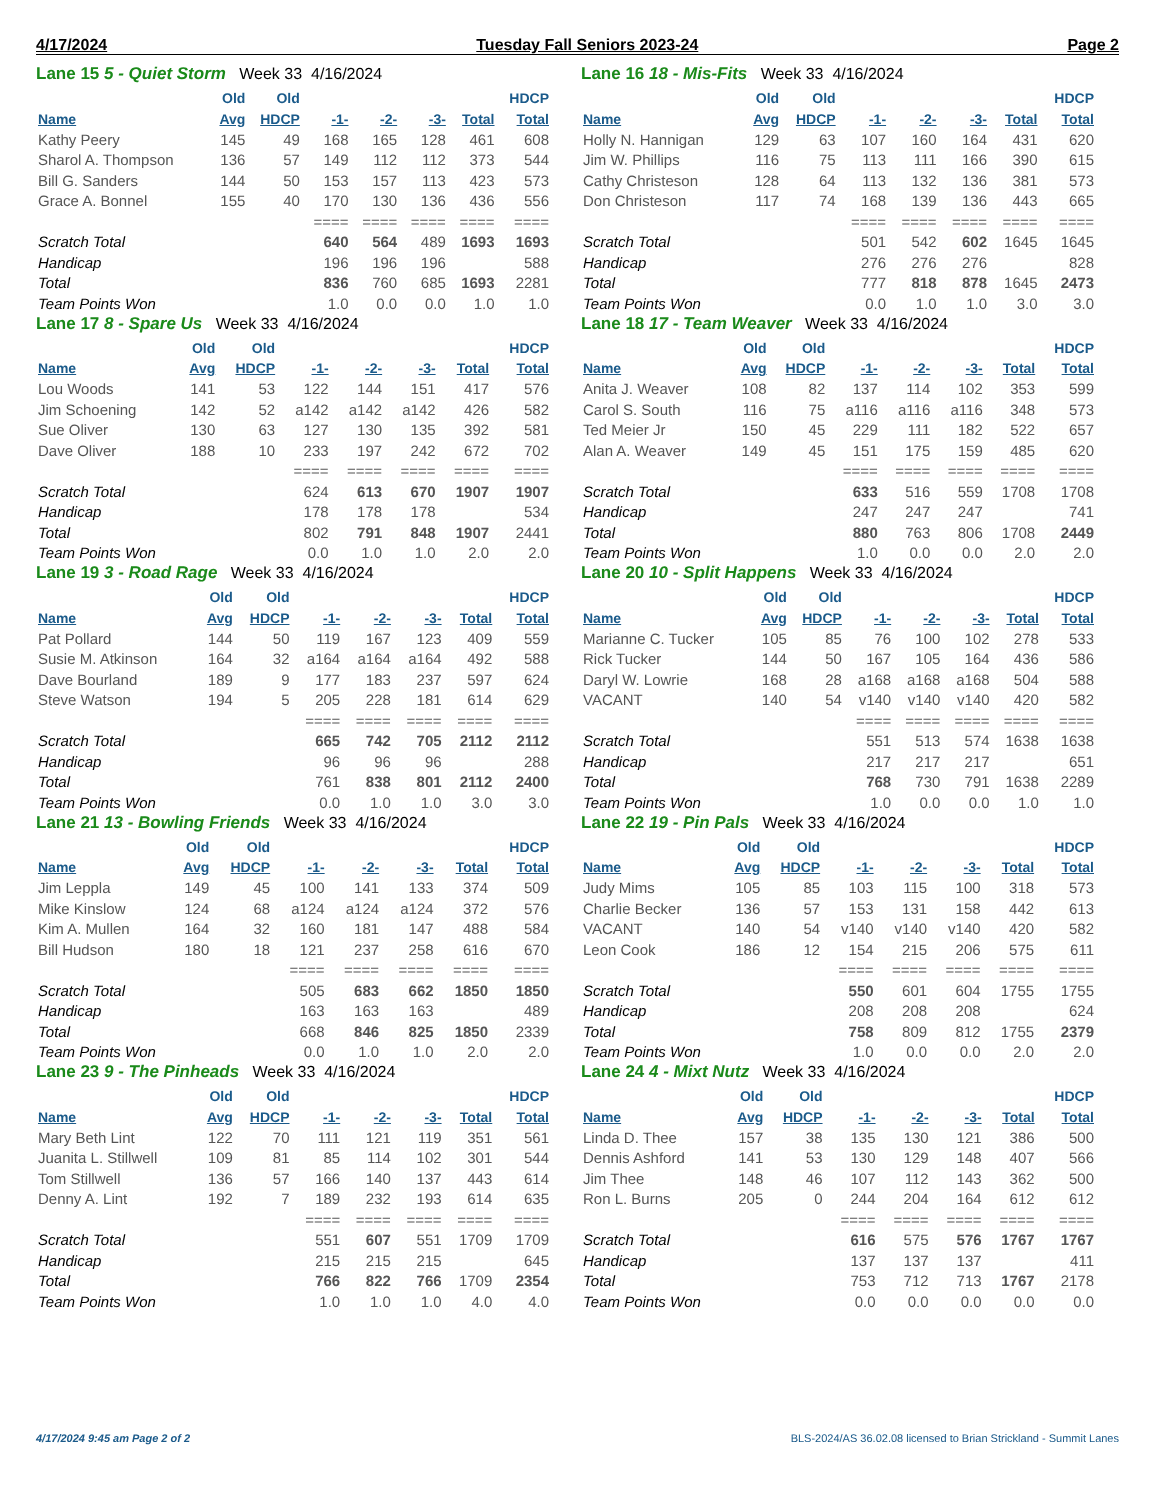4/17/2024 Tuesday Fall Seniors 2023-24 Page 2
Lane 15 5 - Quiet Storm Week 33 4/16/2024
| | Old | Old | | | | | HDCP |
| --- | --- | --- | --- | --- | --- | --- | --- |
| Name | Avg | HDCP | -1- | -2- | -3- | Total | Total |
| Kathy Peery | 145 | 49 | 168 | 165 | 128 | 461 | 608 |
| Sharol A. Thompson | 136 | 57 | 149 | 112 | 112 | 373 | 544 |
| Bill G. Sanders | 144 | 50 | 153 | 157 | 113 | 423 | 573 |
| Grace A. Bonnel | 155 | 40 | 170 | 130 | 136 | 436 | 556 |
| | | | ==== | ==== | ==== | ==== | ==== |
| Scratch Total | | | 640 | 564 | 489 | 1693 | 1693 |
| Handicap | | | 196 | 196 | 196 | | 588 |
| Total | | | 836 | 760 | 685 | 1693 | 2281 |
| Team Points Won | | | 1.0 | 0.0 | 0.0 | 1.0 | 1.0 |
Lane 16 18 - Mis-Fits Week 33 4/16/2024
| | Old | Old | | | | | HDCP |
| --- | --- | --- | --- | --- | --- | --- | --- |
| Name | Avg | HDCP | -1- | -2- | -3- | Total | Total |
| Holly N. Hannigan | 129 | 63 | 107 | 160 | 164 | 431 | 620 |
| Jim W. Phillips | 116 | 75 | 113 | 111 | 166 | 390 | 615 |
| Cathy Christeson | 128 | 64 | 113 | 132 | 136 | 381 | 573 |
| Don Christeson | 117 | 74 | 168 | 139 | 136 | 443 | 665 |
| | | | ==== | ==== | ==== | ==== | ==== |
| Scratch Total | | | 501 | 542 | 602 | 1645 | 1645 |
| Handicap | | | 276 | 276 | 276 | | 828 |
| Total | | | 777 | 818 | 878 | 1645 | 2473 |
| Team Points Won | | | 0.0 | 1.0 | 1.0 | 3.0 | 3.0 |
Lane 17 8 - Spare Us Week 33 4/16/2024
| | Old | Old | | | | | HDCP |
| --- | --- | --- | --- | --- | --- | --- | --- |
| Name | Avg | HDCP | -1- | -2- | -3- | Total | Total |
| Lou Woods | 141 | 53 | 122 | 144 | 151 | 417 | 576 |
| Jim Schoening | 142 | 52 | a142 | a142 | a142 | 426 | 582 |
| Sue Oliver | 130 | 63 | 127 | 130 | 135 | 392 | 581 |
| Dave Oliver | 188 | 10 | 233 | 197 | 242 | 672 | 702 |
| | | | ==== | ==== | ==== | ==== | ==== |
| Scratch Total | | | 624 | 613 | 670 | 1907 | 1907 |
| Handicap | | | 178 | 178 | 178 | | 534 |
| Total | | | 802 | 791 | 848 | 1907 | 2441 |
| Team Points Won | | | 0.0 | 1.0 | 1.0 | 2.0 | 2.0 |
Lane 18 17 - Team Weaver Week 33 4/16/2024
| | Old | Old | | | | | HDCP |
| --- | --- | --- | --- | --- | --- | --- | --- |
| Name | Avg | HDCP | -1- | -2- | -3- | Total | Total |
| Anita J. Weaver | 108 | 82 | 137 | 114 | 102 | 353 | 599 |
| Carol S. South | 116 | 75 | a116 | a116 | a116 | 348 | 573 |
| Ted Meier Jr | 150 | 45 | 229 | 111 | 182 | 522 | 657 |
| Alan A. Weaver | 149 | 45 | 151 | 175 | 159 | 485 | 620 |
| | | | ==== | ==== | ==== | ==== | ==== |
| Scratch Total | | | 633 | 516 | 559 | 1708 | 1708 |
| Handicap | | | 247 | 247 | 247 | | 741 |
| Total | | | 880 | 763 | 806 | 1708 | 2449 |
| Team Points Won | | | 1.0 | 0.0 | 0.0 | 2.0 | 2.0 |
Lane 19 3 - Road Rage Week 33 4/16/2024
| | Old | Old | | | | | HDCP |
| --- | --- | --- | --- | --- | --- | --- | --- |
| Name | Avg | HDCP | -1- | -2- | -3- | Total | Total |
| Pat Pollard | 144 | 50 | 119 | 167 | 123 | 409 | 559 |
| Susie M. Atkinson | 164 | 32 | a164 | a164 | a164 | 492 | 588 |
| Dave Bourland | 189 | 9 | 177 | 183 | 237 | 597 | 624 |
| Steve Watson | 194 | 5 | 205 | 228 | 181 | 614 | 629 |
| | | | ==== | ==== | ==== | ==== | ==== |
| Scratch Total | | | 665 | 742 | 705 | 2112 | 2112 |
| Handicap | | | 96 | 96 | 96 | | 288 |
| Total | | | 761 | 838 | 801 | 2112 | 2400 |
| Team Points Won | | | 0.0 | 1.0 | 1.0 | 3.0 | 3.0 |
Lane 20 10 - Split Happens Week 33 4/16/2024
| | Old | Old | | | | | HDCP |
| --- | --- | --- | --- | --- | --- | --- | --- |
| Name | Avg | HDCP | -1- | -2- | -3- | Total | Total |
| Marianne C. Tucker | 105 | 85 | 76 | 100 | 102 | 278 | 533 |
| Rick Tucker | 144 | 50 | 167 | 105 | 164 | 436 | 586 |
| Daryl W. Lowrie | 168 | 28 | a168 | a168 | a168 | 504 | 588 |
| VACANT | 140 | 54 | v140 | v140 | v140 | 420 | 582 |
| | | | ==== | ==== | ==== | ==== | ==== |
| Scratch Total | | | 551 | 513 | 574 | 1638 | 1638 |
| Handicap | | | 217 | 217 | 217 | | 651 |
| Total | | | 768 | 730 | 791 | 1638 | 2289 |
| Team Points Won | | | 1.0 | 0.0 | 0.0 | 1.0 | 1.0 |
Lane 21 13 - Bowling Friends Week 33 4/16/2024
| | Old | Old | | | | | HDCP |
| --- | --- | --- | --- | --- | --- | --- | --- |
| Name | Avg | HDCP | -1- | -2- | -3- | Total | Total |
| Jim Leppla | 149 | 45 | 100 | 141 | 133 | 374 | 509 |
| Mike Kinslow | 124 | 68 | a124 | a124 | a124 | 372 | 576 |
| Kim A. Mullen | 164 | 32 | 160 | 181 | 147 | 488 | 584 |
| Bill Hudson | 180 | 18 | 121 | 237 | 258 | 616 | 670 |
| | | | ==== | ==== | ==== | ==== | ==== |
| Scratch Total | | | 505 | 683 | 662 | 1850 | 1850 |
| Handicap | | | 163 | 163 | 163 | | 489 |
| Total | | | 668 | 846 | 825 | 1850 | 2339 |
| Team Points Won | | | 0.0 | 1.0 | 1.0 | 2.0 | 2.0 |
Lane 22 19 - Pin Pals Week 33 4/16/2024
| | Old | Old | | | | | HDCP |
| --- | --- | --- | --- | --- | --- | --- | --- |
| Name | Avg | HDCP | -1- | -2- | -3- | Total | Total |
| Judy Mims | 105 | 85 | 103 | 115 | 100 | 318 | 573 |
| Charlie Becker | 136 | 57 | 153 | 131 | 158 | 442 | 613 |
| VACANT | 140 | 54 | v140 | v140 | v140 | 420 | 582 |
| Leon Cook | 186 | 12 | 154 | 215 | 206 | 575 | 611 |
| | | | ==== | ==== | ==== | ==== | ==== |
| Scratch Total | | | 550 | 601 | 604 | 1755 | 1755 |
| Handicap | | | 208 | 208 | 208 | | 624 |
| Total | | | 758 | 809 | 812 | 1755 | 2379 |
| Team Points Won | | | 1.0 | 0.0 | 0.0 | 2.0 | 2.0 |
Lane 23 9 - The Pinheads Week 33 4/16/2024
| | Old | Old | | | | | HDCP |
| --- | --- | --- | --- | --- | --- | --- | --- |
| Name | Avg | HDCP | -1- | -2- | -3- | Total | Total |
| Mary Beth Lint | 122 | 70 | 111 | 121 | 119 | 351 | 561 |
| Juanita L. Stillwell | 109 | 81 | 85 | 114 | 102 | 301 | 544 |
| Tom Stillwell | 136 | 57 | 166 | 140 | 137 | 443 | 614 |
| Denny A. Lint | 192 | 7 | 189 | 232 | 193 | 614 | 635 |
| | | | ==== | ==== | ==== | ==== | ==== |
| Scratch Total | | | 551 | 607 | 551 | 1709 | 1709 |
| Handicap | | | 215 | 215 | 215 | | 645 |
| Total | | | 766 | 822 | 766 | 1709 | 2354 |
| Team Points Won | | | 1.0 | 1.0 | 1.0 | 4.0 | 4.0 |
Lane 24 4 - Mixt Nutz Week 33 4/16/2024
| | Old | Old | | | | | HDCP |
| --- | --- | --- | --- | --- | --- | --- | --- |
| Name | Avg | HDCP | -1- | -2- | -3- | Total | Total |
| Linda D. Thee | 157 | 38 | 135 | 130 | 121 | 386 | 500 |
| Dennis Ashford | 141 | 53 | 130 | 129 | 148 | 407 | 566 |
| Jim Thee | 148 | 46 | 107 | 112 | 143 | 362 | 500 |
| Ron L. Burns | 205 | 0 | 244 | 204 | 164 | 612 | 612 |
| | | | ==== | ==== | ==== | ==== | ==== |
| Scratch Total | | | 616 | 575 | 576 | 1767 | 1767 |
| Handicap | | | 137 | 137 | 137 | | 411 |
| Total | | | 753 | 712 | 713 | 1767 | 2178 |
| Team Points Won | | | 0.0 | 0.0 | 0.0 | 0.0 | 0.0 |
4/17/2024 9:45 am Page 2 of 2 BLS-2024/AS 36.02.08 licensed to Brian Strickland - Summit Lanes